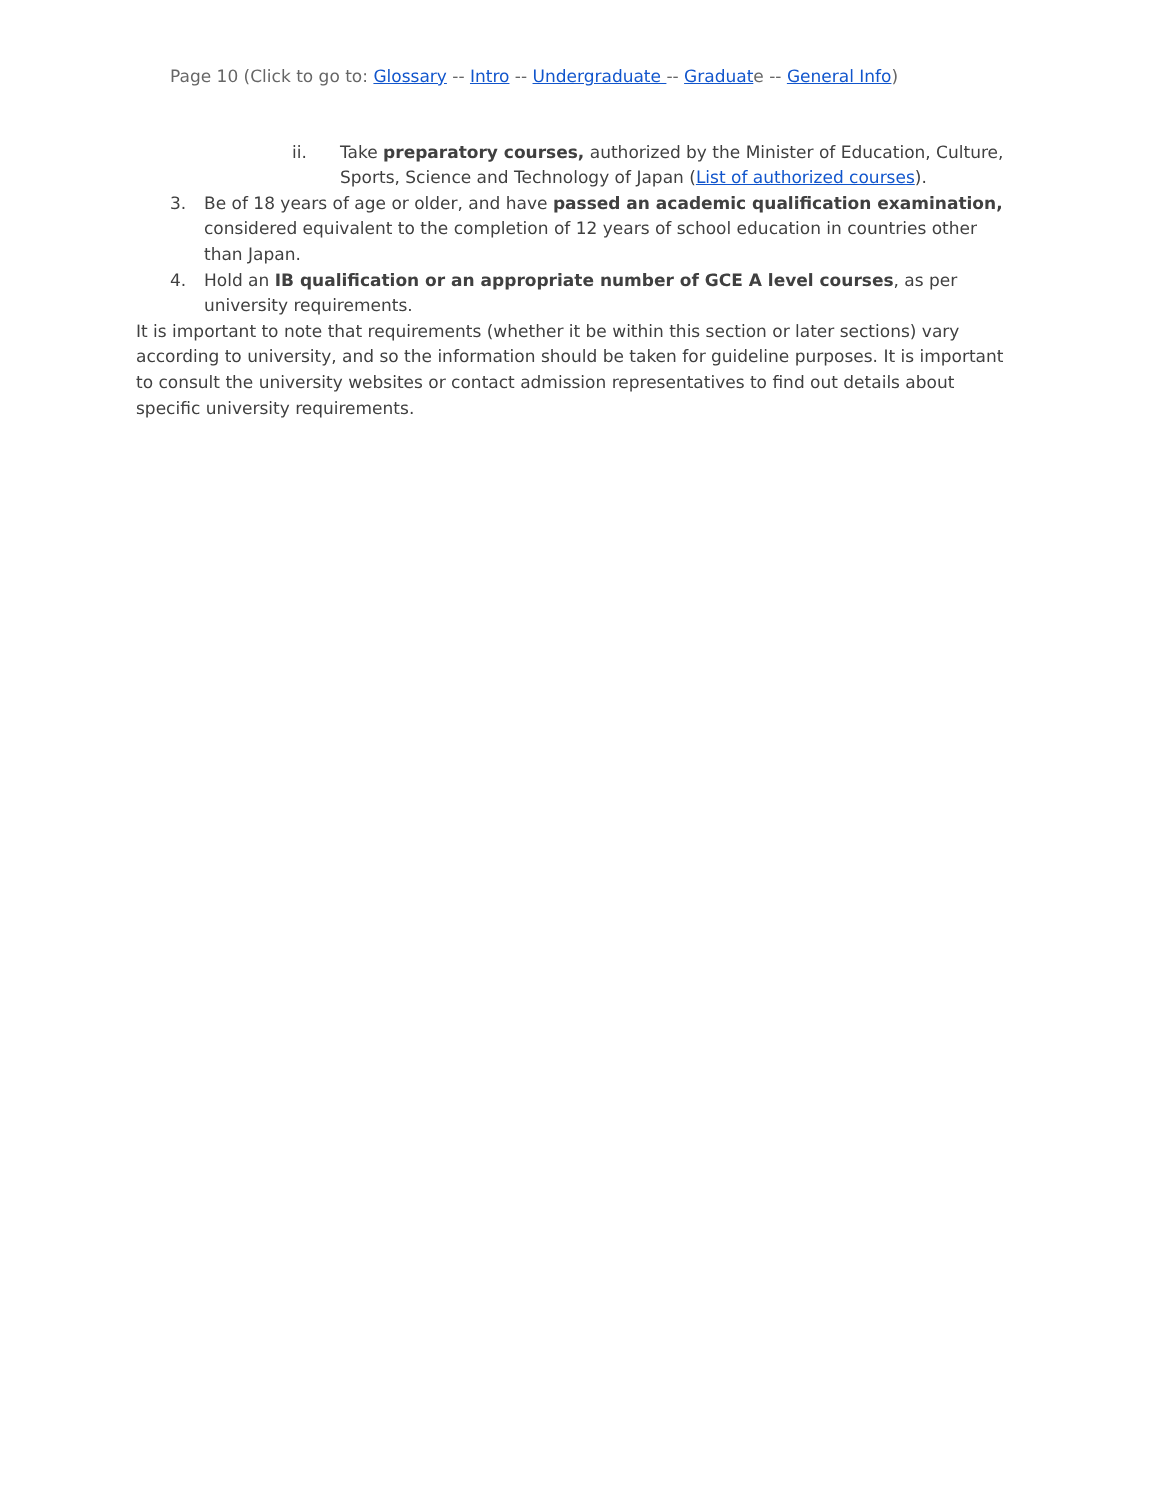Page 10 (Click to go to: Glossary -- Intro -- Undergraduate -- Graduate -- General Info)
ii. Take preparatory courses, authorized by the Minister of Education, Culture, Sports, Science and Technology of Japan (List of authorized courses).
3. Be of 18 years of age or older, and have passed an academic qualification examination, considered equivalent to the completion of 12 years of school education in countries other than Japan.
4. Hold an IB qualification or an appropriate number of GCE A level courses, as per university requirements.
It is important to note that requirements (whether it be within this section or later sections) vary according to university, and so the information should be taken for guideline purposes. It is important to consult the university websites or contact admission representatives to find out details about specific university requirements.